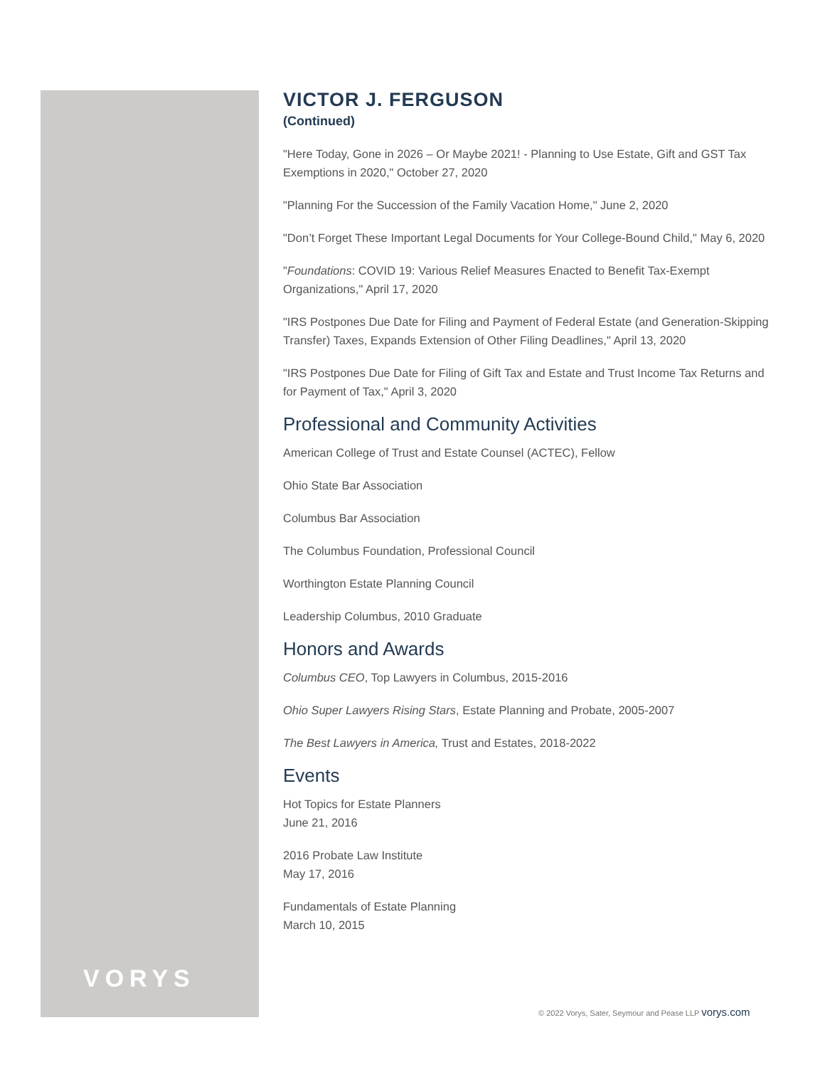VORYS
VICTOR J. FERGUSON
(Continued)
"Here Today, Gone in 2026 – Or Maybe 2021! - Planning to Use Estate, Gift and GST Tax Exemptions in 2020," October 27, 2020
"Planning For the Succession of the Family Vacation Home," June 2, 2020
"Don’t Forget These Important Legal Documents for Your College-Bound Child," May 6, 2020
"Foundations: COVID 19: Various Relief Measures Enacted to Benefit Tax-Exempt Organizations," April 17, 2020
"IRS Postpones Due Date for Filing and Payment of Federal Estate (and Generation-Skipping Transfer) Taxes, Expands Extension of Other Filing Deadlines," April 13, 2020
"IRS Postpones Due Date for Filing of Gift Tax and Estate and Trust Income Tax Returns and for Payment of Tax," April 3, 2020
Professional and Community Activities
American College of Trust and Estate Counsel (ACTEC), Fellow
Ohio State Bar Association
Columbus Bar Association
The Columbus Foundation, Professional Council
Worthington Estate Planning Council
Leadership Columbus, 2010 Graduate
Honors and Awards
Columbus CEO, Top Lawyers in Columbus, 2015-2016
Ohio Super Lawyers Rising Stars, Estate Planning and Probate, 2005-2007
The Best Lawyers in America, Trust and Estates, 2018-2022
Events
Hot Topics for Estate Planners
June 21, 2016
2016 Probate Law Institute
May 17, 2016
Fundamentals of Estate Planning
March 10, 2015
© 2022 Vorys, Sater, Seymour and Pease LLP vorys.com